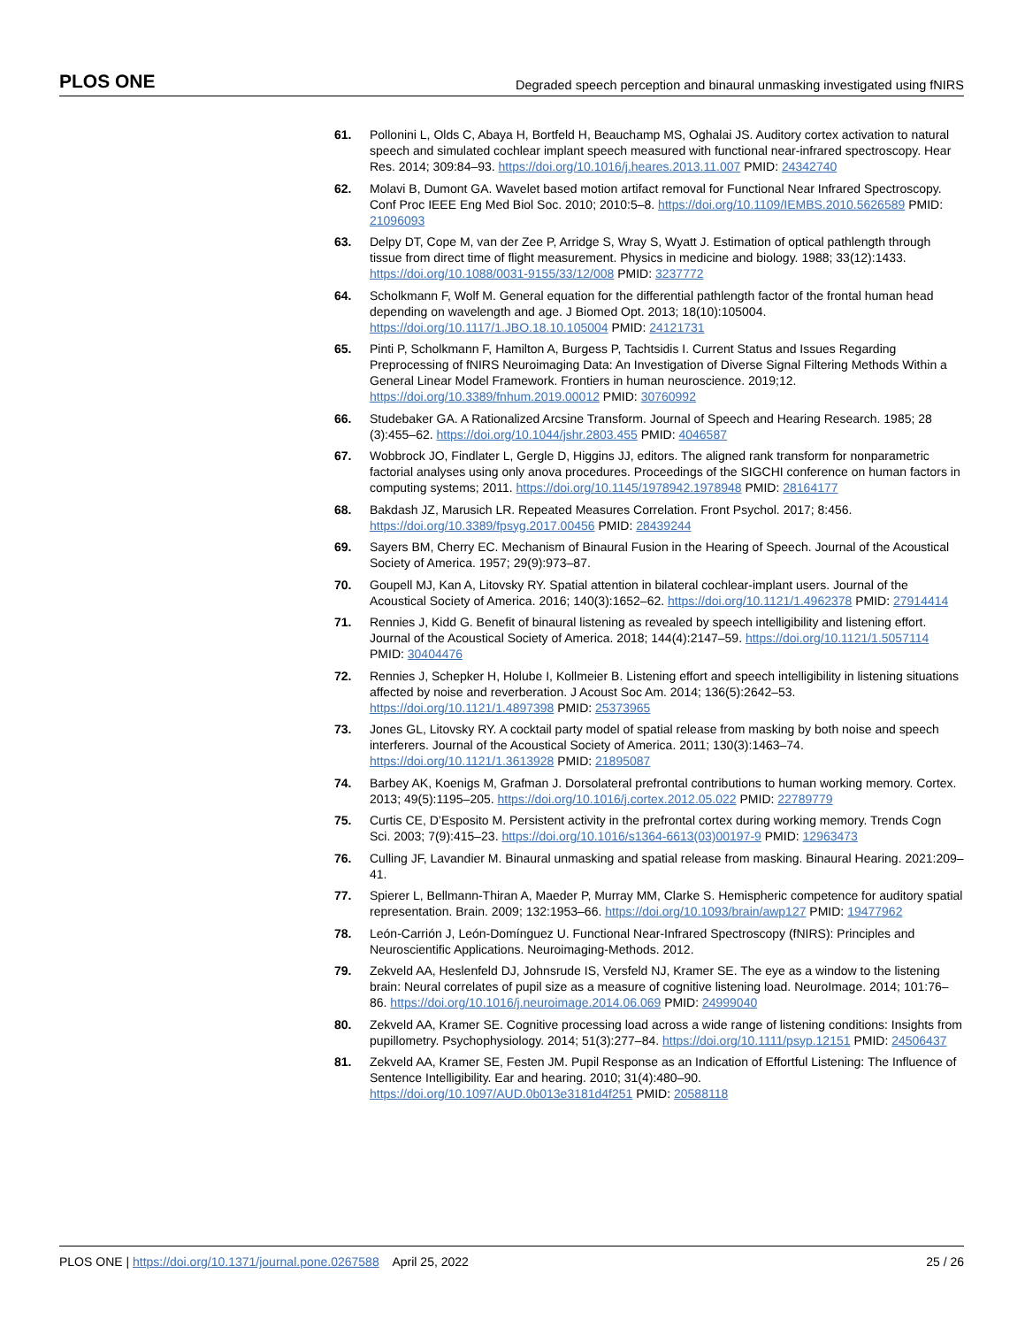PLOS ONE Degraded speech perception and binaural unmasking investigated using fNIRS
61. Pollonini L, Olds C, Abaya H, Bortfeld H, Beauchamp MS, Oghalai JS. Auditory cortex activation to natural speech and simulated cochlear implant speech measured with functional near-infrared spectroscopy. Hear Res. 2014; 309:84–93. https://doi.org/10.1016/j.heares.2013.11.007 PMID: 24342740
62. Molavi B, Dumont GA. Wavelet based motion artifact removal for Functional Near Infrared Spectroscopy. Conf Proc IEEE Eng Med Biol Soc. 2010; 2010:5–8. https://doi.org/10.1109/IEMBS.2010.5626589 PMID: 21096093
63. Delpy DT, Cope M, van der Zee P, Arridge S, Wray S, Wyatt J. Estimation of optical pathlength through tissue from direct time of flight measurement. Physics in medicine and biology. 1988; 33(12):1433. https://doi.org/10.1088/0031-9155/33/12/008 PMID: 3237772
64. Scholkmann F, Wolf M. General equation for the differential pathlength factor of the frontal human head depending on wavelength and age. J Biomed Opt. 2013; 18(10):105004. https://doi.org/10.1117/1.JBO.18.10.105004 PMID: 24121731
65. Pinti P, Scholkmann F, Hamilton A, Burgess P, Tachtsidis I. Current Status and Issues Regarding Preprocessing of fNIRS Neuroimaging Data: An Investigation of Diverse Signal Filtering Methods Within a General Linear Model Framework. Frontiers in human neuroscience. 2019;12. https://doi.org/10.3389/fnhum.2019.00012 PMID: 30760992
66. Studebaker GA. A Rationalized Arcsine Transform. Journal of Speech and Hearing Research. 1985; 28 (3):455–62. https://doi.org/10.1044/jshr.2803.455 PMID: 4046587
67. Wobbrock JO, Findlater L, Gergle D, Higgins JJ, editors. The aligned rank transform for nonparametric factorial analyses using only anova procedures. Proceedings of the SIGCHI conference on human factors in computing systems; 2011. https://doi.org/10.1145/1978942.1978948 PMID: 28164177
68. Bakdash JZ, Marusich LR. Repeated Measures Correlation. Front Psychol. 2017; 8:456. https://doi.org/10.3389/fpsyg.2017.00456 PMID: 28439244
69. Sayers BM, Cherry EC. Mechanism of Binaural Fusion in the Hearing of Speech. Journal of the Acoustical Society of America. 1957; 29(9):973–87.
70. Goupell MJ, Kan A, Litovsky RY. Spatial attention in bilateral cochlear-implant users. Journal of the Acoustical Society of America. 2016; 140(3):1652–62. https://doi.org/10.1121/1.4962378 PMID: 27914414
71. Rennies J, Kidd G. Benefit of binaural listening as revealed by speech intelligibility and listening effort. Journal of the Acoustical Society of America. 2018; 144(4):2147–59. https://doi.org/10.1121/1.5057114 PMID: 30404476
72. Rennies J, Schepker H, Holube I, Kollmeier B. Listening effort and speech intelligibility in listening situations affected by noise and reverberation. J Acoust Soc Am. 2014; 136(5):2642–53. https://doi.org/10.1121/1.4897398 PMID: 25373965
73. Jones GL, Litovsky RY. A cocktail party model of spatial release from masking by both noise and speech interferers. Journal of the Acoustical Society of America. 2011; 130(3):1463–74. https://doi.org/10.1121/1.3613928 PMID: 21895087
74. Barbey AK, Koenigs M, Grafman J. Dorsolateral prefrontal contributions to human working memory. Cortex. 2013; 49(5):1195–205. https://doi.org/10.1016/j.cortex.2012.05.022 PMID: 22789779
75. Curtis CE, D’Esposito M. Persistent activity in the prefrontal cortex during working memory. Trends Cogn Sci. 2003; 7(9):415–23. https://doi.org/10.1016/s1364-6613(03)00197-9 PMID: 12963473
76. Culling JF, Lavandier M. Binaural unmasking and spatial release from masking. Binaural Hearing. 2021:209–41.
77. Spierer L, Bellmann-Thiran A, Maeder P, Murray MM, Clarke S. Hemispheric competence for auditory spatial representation. Brain. 2009; 132:1953–66. https://doi.org/10.1093/brain/awp127 PMID: 19477962
78. León-Carrión J, León-Domínguez U. Functional Near-Infrared Spectroscopy (fNIRS): Principles and Neuroscientific Applications. Neuroimaging-Methods. 2012.
79. Zekveld AA, Heslenfeld DJ, Johnsrude IS, Versfeld NJ, Kramer SE. The eye as a window to the listening brain: Neural correlates of pupil size as a measure of cognitive listening load. NeuroImage. 2014; 101:76–86. https://doi.org/10.1016/j.neuroimage.2014.06.069 PMID: 24999040
80. Zekveld AA, Kramer SE. Cognitive processing load across a wide range of listening conditions: Insights from pupillometry. Psychophysiology. 2014; 51(3):277–84. https://doi.org/10.1111/psyp.12151 PMID: 24506437
81. Zekveld AA, Kramer SE, Festen JM. Pupil Response as an Indication of Effortful Listening: The Influence of Sentence Intelligibility. Ear and hearing. 2010; 31(4):480–90. https://doi.org/10.1097/AUD.0b013e3181d4f251 PMID: 20588118
PLOS ONE | https://doi.org/10.1371/journal.pone.0267588 April 25, 2022 25 / 26